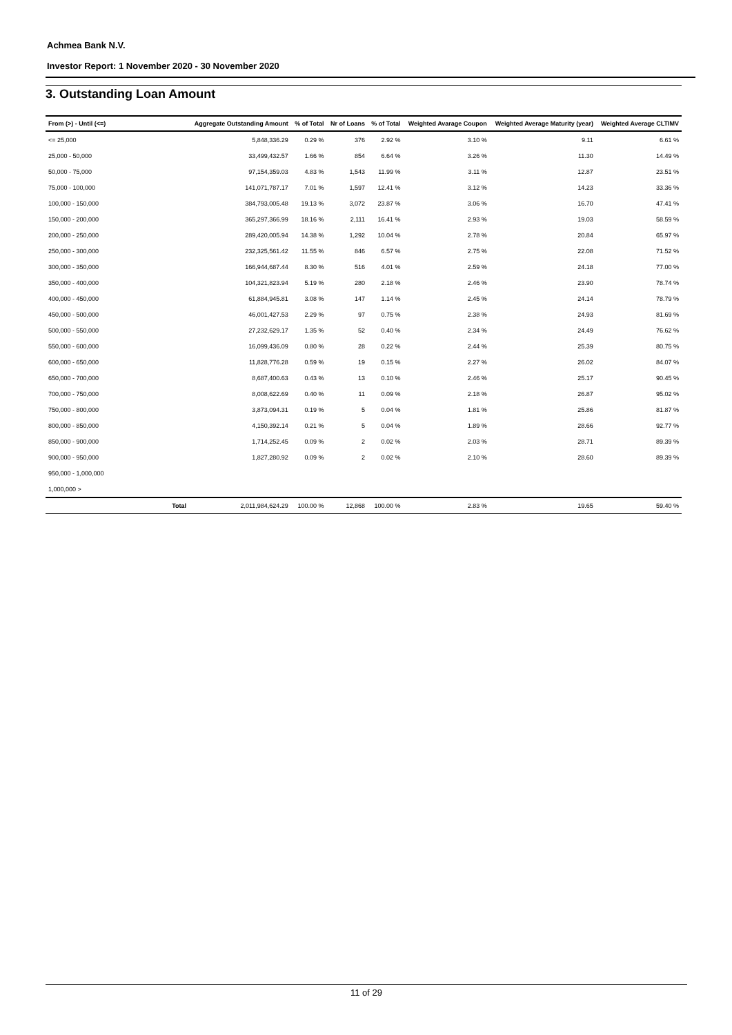Achmea Bank N.V.
Investor Report: 1 November 2020 - 30 November 2020
3. Outstanding Loan Amount
| From (>) - Until (<=) | Aggregate Outstanding Amount | % of Total | Nr of Loans | % of Total | Weighted Avarage Coupon | Weighted Average Maturity (year) | Weighted Average CLTIMV |
| --- | --- | --- | --- | --- | --- | --- | --- |
| <= 25,000 | 5,848,336.29 | 0.29 % | 376 | 2.92 % | 3.10 % | 9.11 | 6.61 % |
| 25,000 - 50,000 | 33,499,432.57 | 1.66 % | 854 | 6.64 % | 3.26 % | 11.30 | 14.49 % |
| 50,000 - 75,000 | 97,154,359.03 | 4.83 % | 1,543 | 11.99 % | 3.11 % | 12.87 | 23.51 % |
| 75,000 - 100,000 | 141,071,787.17 | 7.01 % | 1,597 | 12.41 % | 3.12 % | 14.23 | 33.36 % |
| 100,000 - 150,000 | 384,793,005.48 | 19.13 % | 3,072 | 23.87 % | 3.06 % | 16.70 | 47.41 % |
| 150,000 - 200,000 | 365,297,366.99 | 18.16 % | 2,111 | 16.41 % | 2.93 % | 19.03 | 58.59 % |
| 200,000 - 250,000 | 289,420,005.94 | 14.38 % | 1,292 | 10.04 % | 2.78 % | 20.84 | 65.97 % |
| 250,000 - 300,000 | 232,325,561.42 | 11.55 % | 846 | 6.57 % | 2.75 % | 22.08 | 71.52 % |
| 300,000 - 350,000 | 166,944,687.44 | 8.30 % | 516 | 4.01 % | 2.59 % | 24.18 | 77.00 % |
| 350,000 - 400,000 | 104,321,823.94 | 5.19 % | 280 | 2.18 % | 2.46 % | 23.90 | 78.74 % |
| 400,000 - 450,000 | 61,884,945.81 | 3.08 % | 147 | 1.14 % | 2.45 % | 24.14 | 78.79 % |
| 450,000 - 500,000 | 46,001,427.53 | 2.29 % | 97 | 0.75 % | 2.38 % | 24.93 | 81.69 % |
| 500,000 - 550,000 | 27,232,629.17 | 1.35 % | 52 | 0.40 % | 2.34 % | 24.49 | 76.62 % |
| 550,000 - 600,000 | 16,099,436.09 | 0.80 % | 28 | 0.22 % | 2.44 % | 25.39 | 80.75 % |
| 600,000 - 650,000 | 11,828,776.28 | 0.59 % | 19 | 0.15 % | 2.27 % | 26.02 | 84.07 % |
| 650,000 - 700,000 | 8,687,400.63 | 0.43 % | 13 | 0.10 % | 2.46 % | 25.17 | 90.45 % |
| 700,000 - 750,000 | 8,008,622.69 | 0.40 % | 11 | 0.09 % | 2.18 % | 26.87 | 95.02 % |
| 750,000 - 800,000 | 3,873,094.31 | 0.19 % | 5 | 0.04 % | 1.81 % | 25.86 | 81.87 % |
| 800,000 - 850,000 | 4,150,392.14 | 0.21 % | 5 | 0.04 % | 1.89 % | 28.66 | 92.77 % |
| 850,000 - 900,000 | 1,714,252.45 | 0.09 % | 2 | 0.02 % | 2.03 % | 28.71 | 89.39 % |
| 900,000 - 950,000 | 1,827,280.92 | 0.09 % | 2 | 0.02 % | 2.10 % | 28.60 | 89.39 % |
| 950,000 - 1,000,000 | | | | | | | |
| 1,000,000 > | | | | | | | |
| Total | 2,011,984,624.29 | 100.00 % | 12,868 | 100.00 % | 2.83 % | 19.65 | 59.40 % |
11 of 29